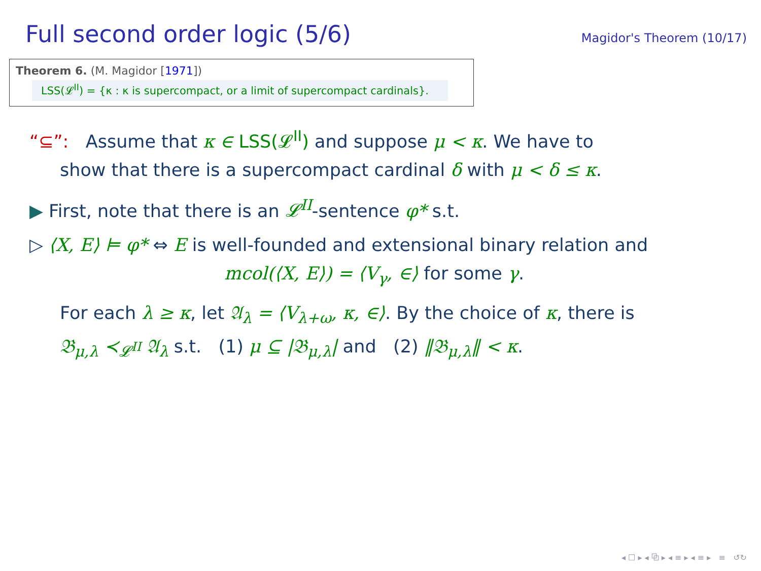Full second order logic (5/6)
Magidor's Theorem (10/17)
Theorem 6. (M. Magidor [1971])
LSS(𝓛<sup>II</sup>) = {κ : κ is supercompact, or a limit of supercompact cardinals}.
“⊆”: Assume that κ ∈ LSS(𝓛<sup>II</sup>) and suppose μ < κ. We have to
show that there is a supercompact cardinal δ with μ < δ ≤ κ.
▶ First, note that there is an 𝓛<sup>II</sup>-sentence φ* s.t.
▷ ⟨X, E⟩ ⊨ φ* ⇔ E is well-founded and extensional binary relation and
mcol(⟨X, E⟩) = ⟨V<sub>γ</sub>, ∈⟩ for some γ.
For each λ ≥ κ, let 𝔄<sub>λ</sub> = ⟨V<sub>λ+ω</sub>, κ, ∈⟩. By the choice of κ, there is
𝔅<sub>μ,λ</sub> ≺<sub>𝓛<sup>II</sup></sub> 𝔄<sub>λ</sub> s.t. (1) μ ⊆ |𝔅<sub>μ,λ</sub>| and (2) ‖𝔅<sub>μ,λ</sub>‖ < κ.
◂ ☐ ▸ ◂ ⧉ ▸ ◂ ≡ ▸ ◂ ≡ ▸ ≡ ↺↻